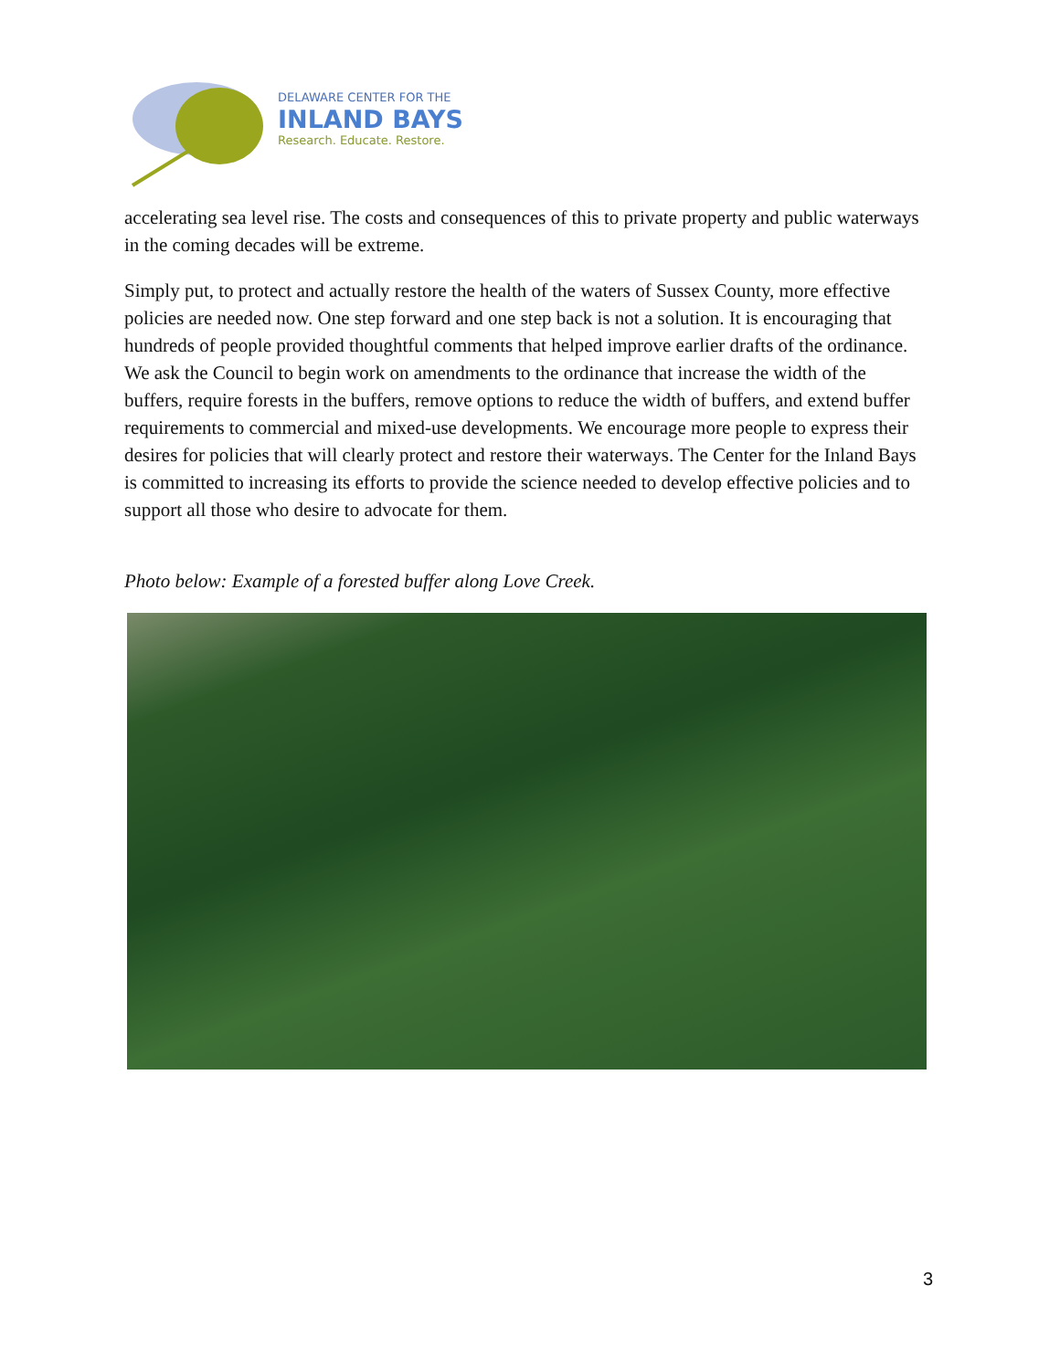DELAWARE CENTER FOR THE
INLAND BAYS
Research. Educate. Restore.
accelerating sea level rise. The costs and consequences of this to private property and public waterways in the coming decades will be extreme.
Simply put, to protect and actually restore the health of the waters of Sussex County, more effective policies are needed now. One step forward and one step back is not a solution. It is encouraging that hundreds of people provided thoughtful comments that helped improve earlier drafts of the ordinance. We ask the Council to begin work on amendments to the ordinance that increase the width of the buffers, require forests in the buffers, remove options to reduce the width of buffers, and extend buffer requirements to commercial and mixed-use developments. We encourage more people to express their desires for policies that will clearly protect and restore their waterways. The Center for the Inland Bays is committed to increasing its efforts to provide the science needed to develop effective policies and to support all those who desire to advocate for them.
Photo below: Example of a forested buffer along Love Creek.
3